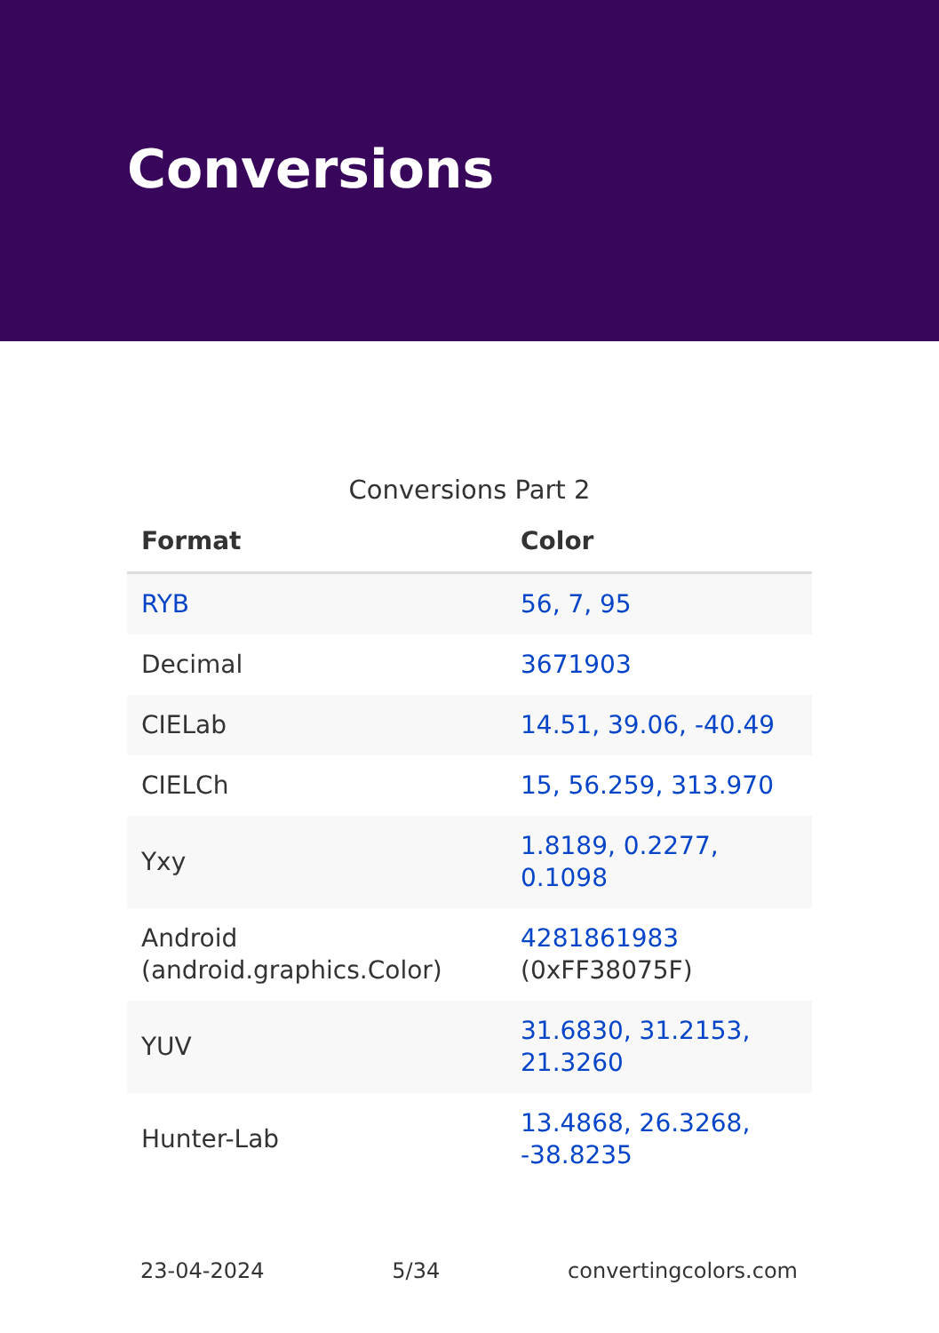Conversions
Conversions Part 2
| Format | Color |
| --- | --- |
| RYB | 56, 7, 95 |
| Decimal | 3671903 |
| CIELab | 14.51, 39.06, -40.49 |
| CIELCh | 15, 56.259, 313.970 |
| Yxy | 1.8189, 0.2277, 0.1098 |
| Android (android.graphics.Color) | 4281861983 (0xFF38075F) |
| YUV | 31.6830, 31.2153, 21.3260 |
| Hunter-Lab | 13.4868, 26.3268, -38.8235 |
23-04-2024 5/34 convertingcolors.com